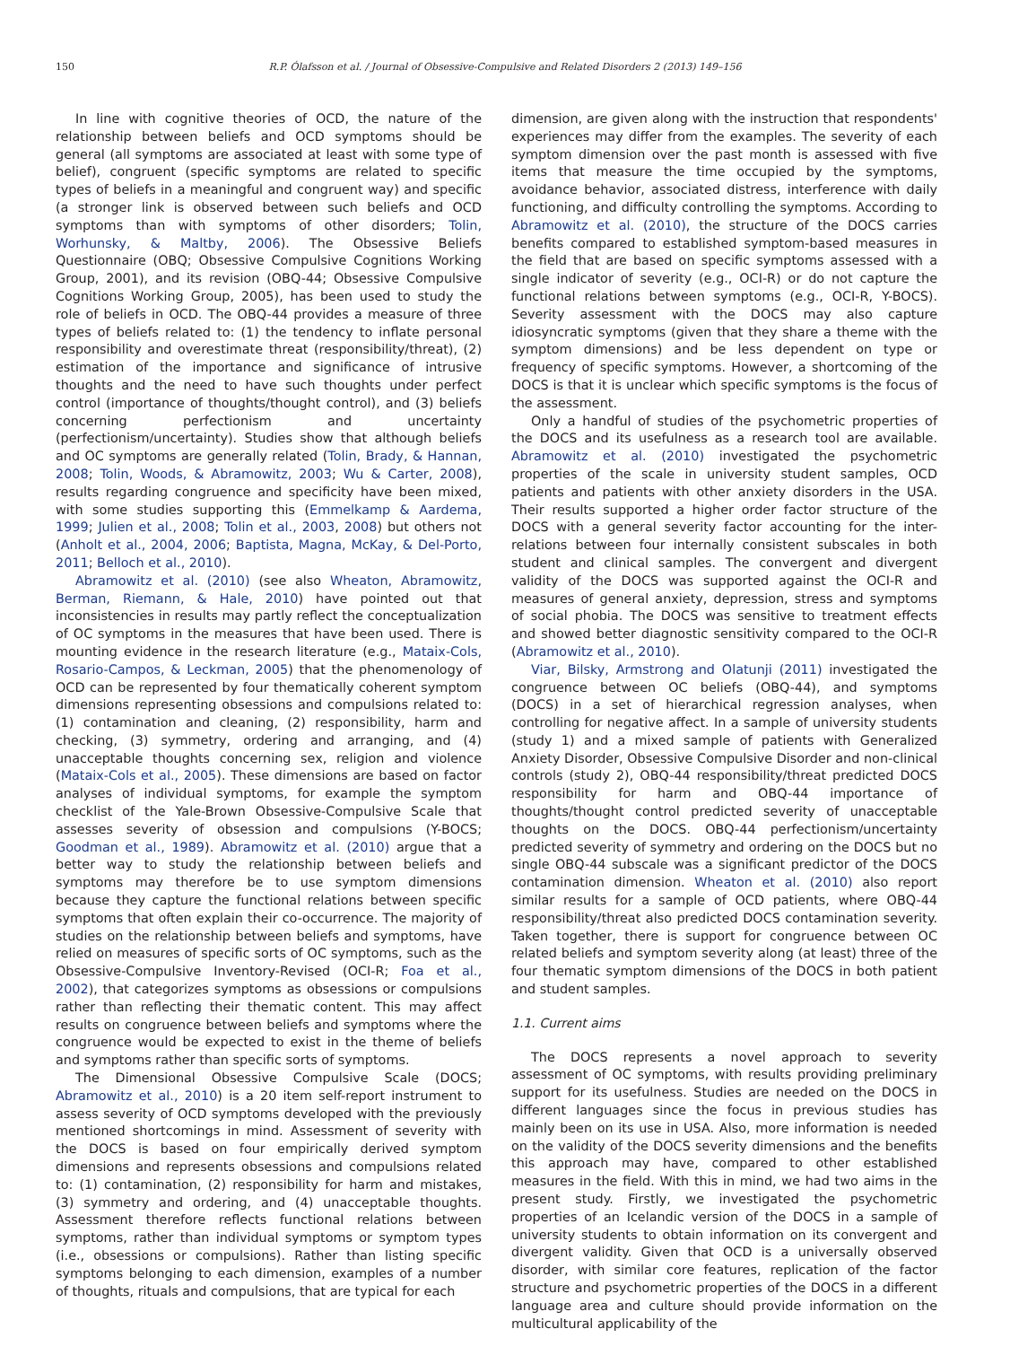150 R.P. Ólafsson et al. / Journal of Obsessive-Compulsive and Related Disorders 2 (2013) 149–156
In line with cognitive theories of OCD, the nature of the relationship between beliefs and OCD symptoms should be general (all symptoms are associated at least with some type of belief), congruent (specific symptoms are related to specific types of beliefs in a meaningful and congruent way) and specific (a stronger link is observed between such beliefs and OCD symptoms than with symptoms of other disorders; Tolin, Worhunsky, & Maltby, 2006). The Obsessive Beliefs Questionnaire (OBQ; Obsessive Compulsive Cognitions Working Group, 2001), and its revision (OBQ-44; Obsessive Compulsive Cognitions Working Group, 2005), has been used to study the role of beliefs in OCD. The OBQ-44 provides a measure of three types of beliefs related to: (1) the tendency to inflate personal responsibility and overestimate threat (responsibility/threat), (2) estimation of the importance and significance of intrusive thoughts and the need to have such thoughts under perfect control (importance of thoughts/thought control), and (3) beliefs concerning perfectionism and uncertainty (perfectionism/uncertainty). Studies show that although beliefs and OC symptoms are generally related (Tolin, Brady, & Hannan, 2008; Tolin, Woods, & Abramowitz, 2003; Wu & Carter, 2008), results regarding congruence and specificity have been mixed, with some studies supporting this (Emmelkamp & Aardema, 1999; Julien et al., 2008; Tolin et al., 2003, 2008) but others not (Anholt et al., 2004, 2006; Baptista, Magna, McKay, & Del-Porto, 2011; Belloch et al., 2010).
Abramowitz et al. (2010) (see also Wheaton, Abramowitz, Berman, Riemann, & Hale, 2010) have pointed out that inconsistencies in results may partly reflect the conceptualization of OC symptoms in the measures that have been used. There is mounting evidence in the research literature (e.g., Mataix-Cols, Rosario-Campos, & Leckman, 2005) that the phenomenology of OCD can be represented by four thematically coherent symptom dimensions representing obsessions and compulsions related to: (1) contamination and cleaning, (2) responsibility, harm and checking, (3) symmetry, ordering and arranging, and (4) unacceptable thoughts concerning sex, religion and violence (Mataix-Cols et al., 2005). These dimensions are based on factor analyses of individual symptoms, for example the symptom checklist of the Yale-Brown Obsessive-Compulsive Scale that assesses severity of obsession and compulsions (Y-BOCS; Goodman et al., 1989). Abramowitz et al. (2010) argue that a better way to study the relationship between beliefs and symptoms may therefore be to use symptom dimensions because they capture the functional relations between specific symptoms that often explain their co-occurrence. The majority of studies on the relationship between beliefs and symptoms, have relied on measures of specific sorts of OC symptoms, such as the Obsessive-Compulsive Inventory-Revised (OCI-R; Foa et al., 2002), that categorizes symptoms as obsessions or compulsions rather than reflecting their thematic content. This may affect results on congruence between beliefs and symptoms where the congruence would be expected to exist in the theme of beliefs and symptoms rather than specific sorts of symptoms.
The Dimensional Obsessive Compulsive Scale (DOCS; Abramowitz et al., 2010) is a 20 item self-report instrument to assess severity of OCD symptoms developed with the previously mentioned shortcomings in mind. Assessment of severity with the DOCS is based on four empirically derived symptom dimensions and represents obsessions and compulsions related to: (1) contamination, (2) responsibility for harm and mistakes, (3) symmetry and ordering, and (4) unacceptable thoughts. Assessment therefore reflects functional relations between symptoms, rather than individual symptoms or symptom types (i.e., obsessions or compulsions). Rather than listing specific symptoms belonging to each dimension, examples of a number of thoughts, rituals and compulsions, that are typical for each
dimension, are given along with the instruction that respondents' experiences may differ from the examples. The severity of each symptom dimension over the past month is assessed with five items that measure the time occupied by the symptoms, avoidance behavior, associated distress, interference with daily functioning, and difficulty controlling the symptoms. According to Abramowitz et al. (2010), the structure of the DOCS carries benefits compared to established symptom-based measures in the field that are based on specific symptoms assessed with a single indicator of severity (e.g., OCI-R) or do not capture the functional relations between symptoms (e.g., OCI-R, Y-BOCS). Severity assessment with the DOCS may also capture idiosyncratic symptoms (given that they share a theme with the symptom dimensions) and be less dependent on type or frequency of specific symptoms. However, a shortcoming of the DOCS is that it is unclear which specific symptoms is the focus of the assessment.
Only a handful of studies of the psychometric properties of the DOCS and its usefulness as a research tool are available. Abramowitz et al. (2010) investigated the psychometric properties of the scale in university student samples, OCD patients and patients with other anxiety disorders in the USA. Their results supported a higher order factor structure of the DOCS with a general severity factor accounting for the inter-relations between four internally consistent subscales in both student and clinical samples. The convergent and divergent validity of the DOCS was supported against the OCI-R and measures of general anxiety, depression, stress and symptoms of social phobia. The DOCS was sensitive to treatment effects and showed better diagnostic sensitivity compared to the OCI-R (Abramowitz et al., 2010).
Viar, Bilsky, Armstrong and Olatunji (2011) investigated the congruence between OC beliefs (OBQ-44), and symptoms (DOCS) in a set of hierarchical regression analyses, when controlling for negative affect. In a sample of university students (study 1) and a mixed sample of patients with Generalized Anxiety Disorder, Obsessive Compulsive Disorder and non-clinical controls (study 2), OBQ-44 responsibility/threat predicted DOCS responsibility for harm and OBQ-44 importance of thoughts/thought control predicted severity of unacceptable thoughts on the DOCS. OBQ-44 perfectionism/uncertainty predicted severity of symmetry and ordering on the DOCS but no single OBQ-44 subscale was a significant predictor of the DOCS contamination dimension. Wheaton et al. (2010) also report similar results for a sample of OCD patients, where OBQ-44 responsibility/threat also predicted DOCS contamination severity. Taken together, there is support for congruence between OC related beliefs and symptom severity along (at least) three of the four thematic symptom dimensions of the DOCS in both patient and student samples.
1.1. Current aims
The DOCS represents a novel approach to severity assessment of OC symptoms, with results providing preliminary support for its usefulness. Studies are needed on the DOCS in different languages since the focus in previous studies has mainly been on its use in USA. Also, more information is needed on the validity of the DOCS severity dimensions and the benefits this approach may have, compared to other established measures in the field. With this in mind, we had two aims in the present study. Firstly, we investigated the psychometric properties of an Icelandic version of the DOCS in a sample of university students to obtain information on its convergent and divergent validity. Given that OCD is a universally observed disorder, with similar core features, replication of the factor structure and psychometric properties of the DOCS in a different language area and culture should provide information on the multicultural applicability of the